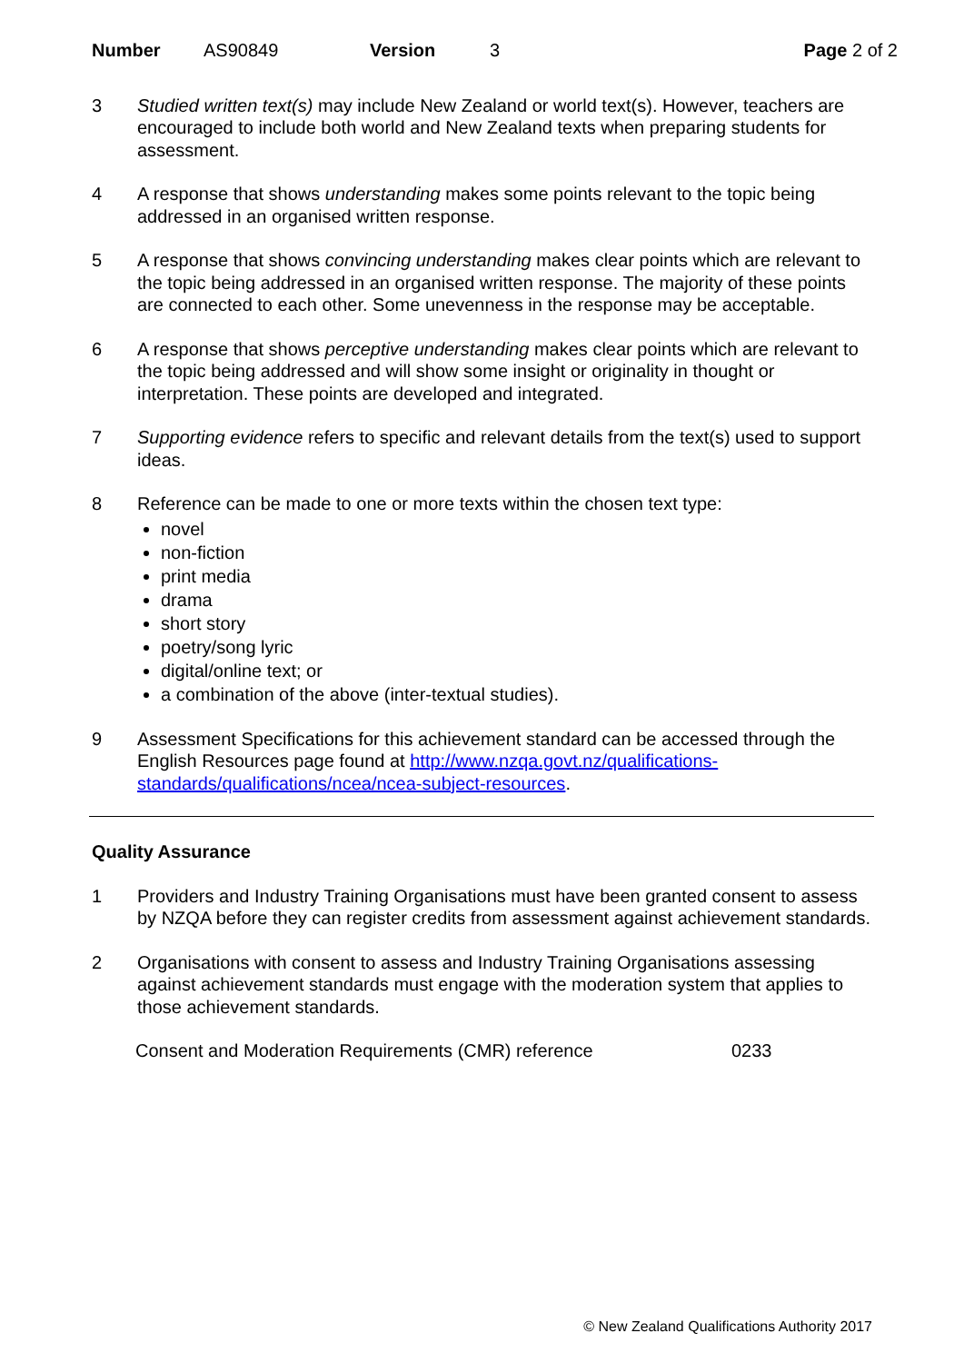Number AS90849 Version 3 Page 2 of 2
3 Studied written text(s) may include New Zealand or world text(s). However, teachers are encouraged to include both world and New Zealand texts when preparing students for assessment.
4 A response that shows understanding makes some points relevant to the topic being addressed in an organised written response.
5 A response that shows convincing understanding makes clear points which are relevant to the topic being addressed in an organised written response. The majority of these points are connected to each other. Some unevenness in the response may be acceptable.
6 A response that shows perceptive understanding makes clear points which are relevant to the topic being addressed and will show some insight or originality in thought or interpretation. These points are developed and integrated.
7 Supporting evidence refers to specific and relevant details from the text(s) used to support ideas.
8 Reference can be made to one or more texts within the chosen text type:
novel
non-fiction
print media
drama
short story
poetry/song lyric
digital/online text; or
a combination of the above (inter-textual studies).
9 Assessment Specifications for this achievement standard can be accessed through the English Resources page found at http://www.nzqa.govt.nz/qualifications-standards/qualifications/ncea/ncea-subject-resources.
Quality Assurance
1 Providers and Industry Training Organisations must have been granted consent to assess by NZQA before they can register credits from assessment against achievement standards.
2 Organisations with consent to assess and Industry Training Organisations assessing against achievement standards must engage with the moderation system that applies to those achievement standards.
Consent and Moderation Requirements (CMR) reference 0233
© New Zealand Qualifications Authority 2017